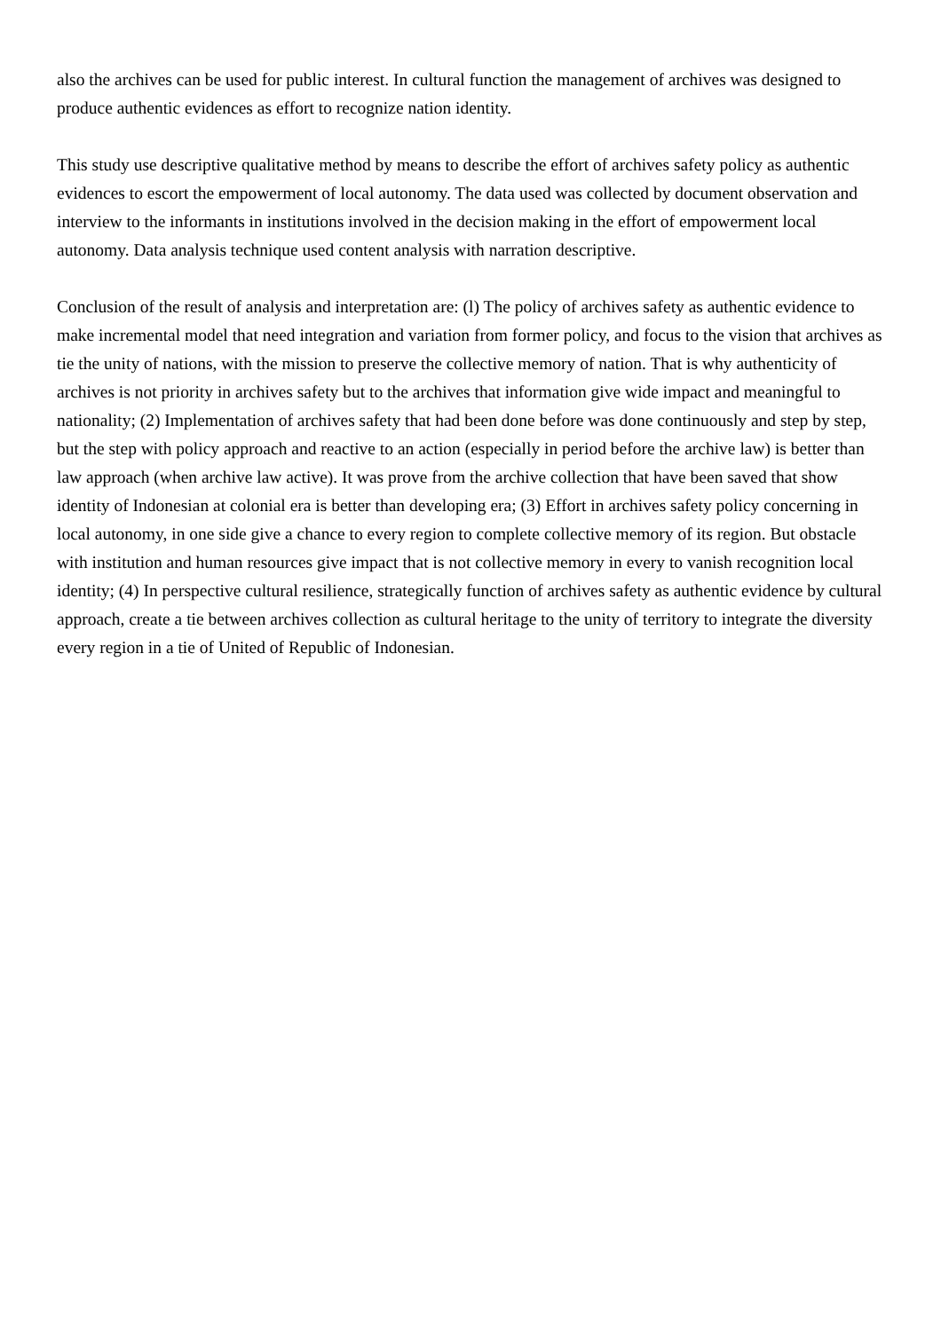also the archives can be used for public interest. In cultural function the management of archives was designed to produce authentic evidences as effort to recognize nation identity.
This study use descriptive qualitative method by means to describe the effort of archives safety policy as authentic evidences to escort the empowerment of local autonomy. The data used was collected by document observation and interview to the informants in institutions involved in the decision making in the effort of empowerment local autonomy. Data analysis technique used content analysis with narration descriptive.
Conclusion of the result of analysis and interpretation are: (l) The policy of archives safety as authentic evidence to make incremental model that need integration and variation from former policy, and focus to the vision that archives as tie the unity of nations, with the mission to preserve the collective memory of nation. That is why authenticity of archives is not priority in archives safety but to the archives that information give wide impact and meaningful to nationality; (2) Implementation of archives safety that had been done before was done continuously and step by step, but the step with policy approach and reactive to an action (especially in period before the archive law) is better than law approach (when archive law active). It was prove from the archive collection that have been saved that show identity of Indonesian at colonial era is better than developing era; (3) Effort in archives safety policy concerning in local autonomy, in one side give a chance to every region to complete collective memory of its region. But obstacle with institution and human resources give impact that is not collective memory in every to vanish recognition local identity; (4) In perspective cultural resilience, strategically function of archives safety as authentic evidence by cultural approach, create a tie between archives collection as cultural heritage to the unity of territory to integrate the diversity every region in a tie of United of Republic of Indonesian.